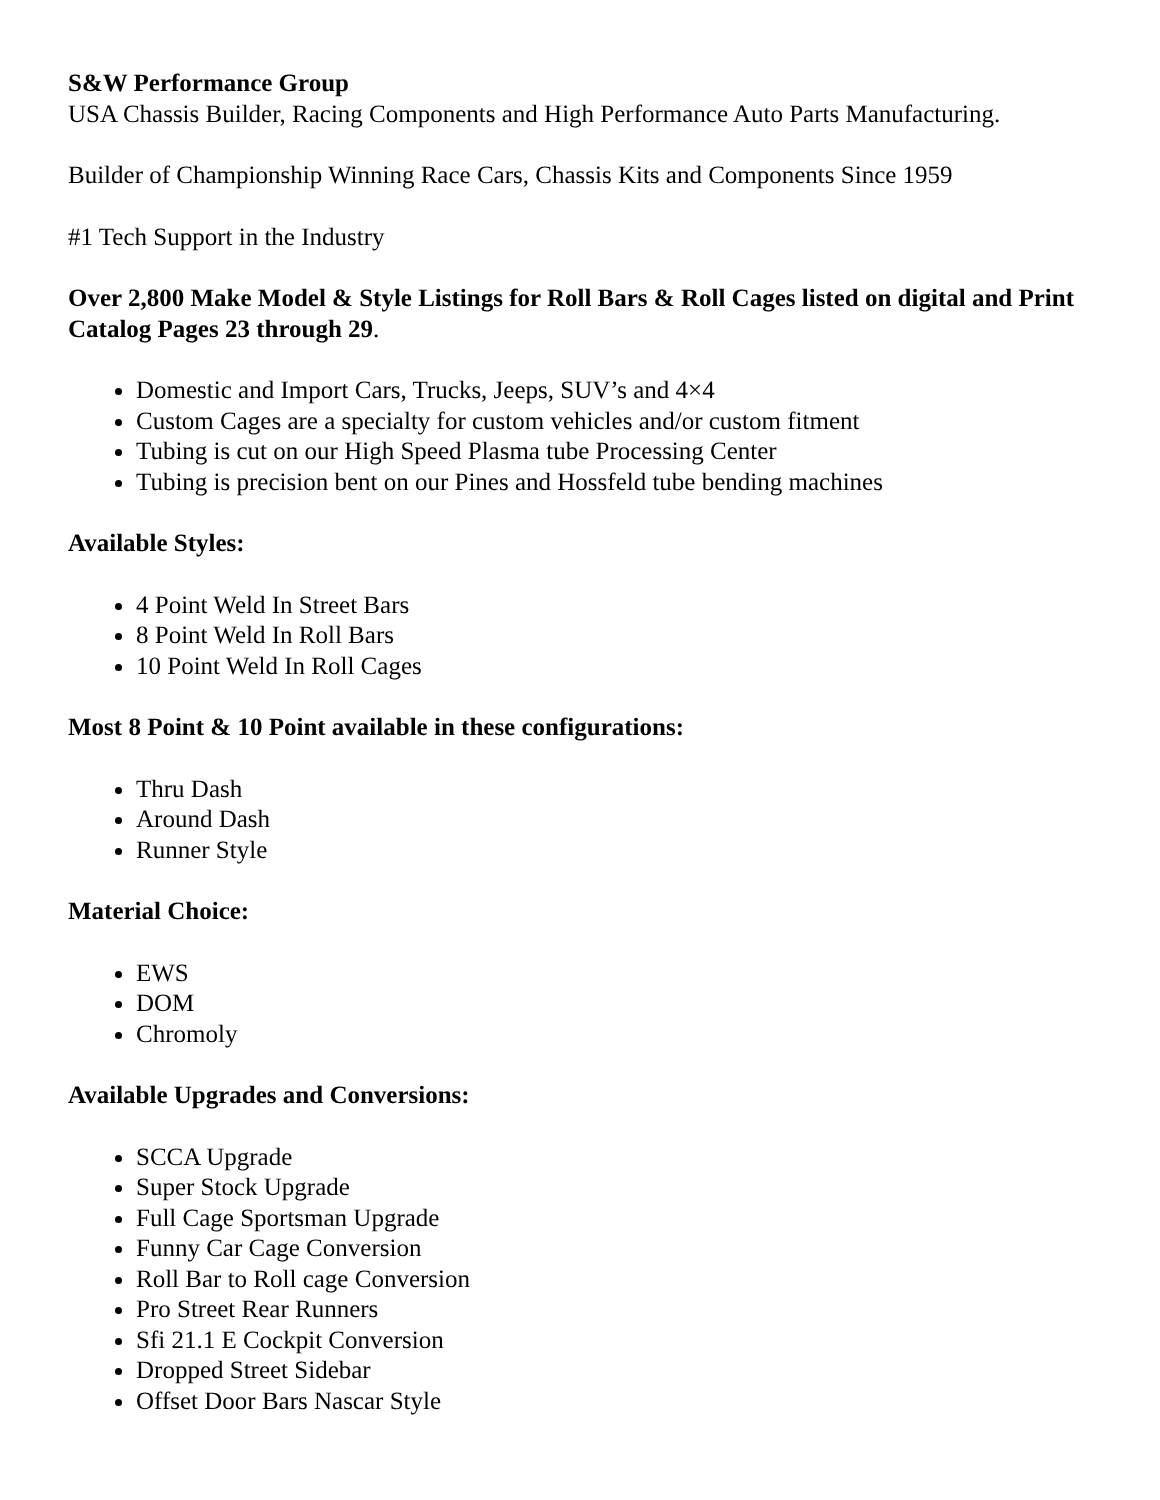S&W Performance Group
USA Chassis Builder, Racing Components and High Performance Auto Parts Manufacturing.
Builder of Championship Winning Race Cars, Chassis Kits and Components Since 1959
#1 Tech Support in the Industry
Over 2,800 Make Model & Style Listings for Roll Bars & Roll Cages listed on digital and Print Catalog Pages 23 through 29.
Domestic and Import Cars, Trucks, Jeeps, SUV’s and 4×4
Custom Cages are a specialty for custom vehicles and/or custom fitment
Tubing is cut on our High Speed Plasma tube Processing Center
Tubing is precision bent on our Pines and Hossfeld tube bending machines
Available Styles:
4 Point Weld In Street Bars
8 Point Weld In Roll Bars
10 Point Weld In Roll Cages
Most 8 Point & 10 Point available in these configurations:
Thru Dash
Around Dash
Runner Style
Material Choice:
EWS
DOM
Chromoly
Available Upgrades and Conversions:
SCCA Upgrade
Super Stock Upgrade
Full Cage Sportsman Upgrade
Funny Car Cage Conversion
Roll Bar to Roll cage Conversion
Pro Street Rear Runners
Sfi 21.1 E Cockpit Conversion
Dropped Street Sidebar
Offset Door Bars Nascar Style